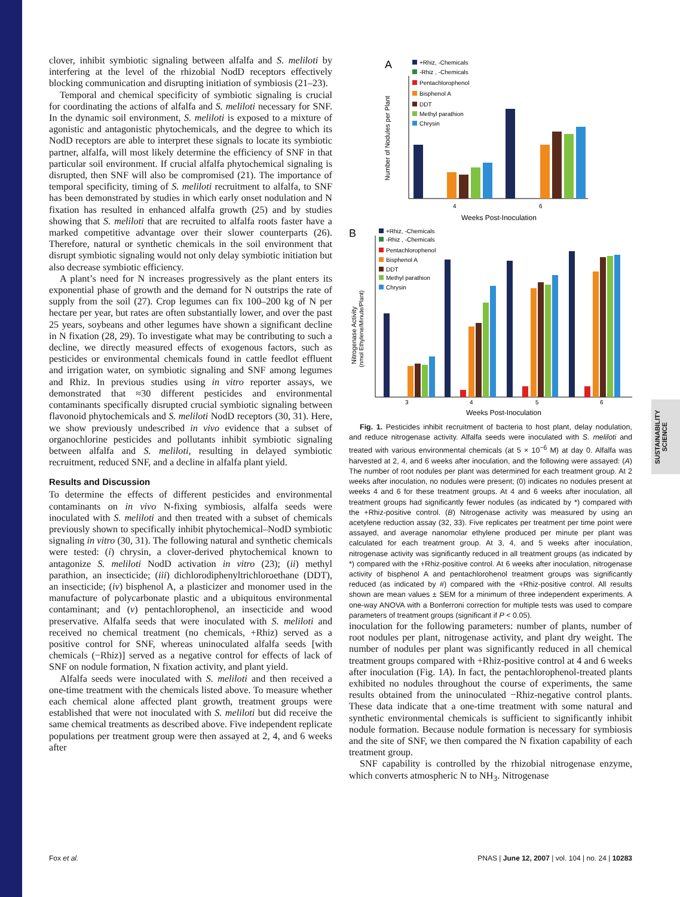SUSTAINABILITY SCIENCE
clover, inhibit symbiotic signaling between alfalfa and S. meliloti by interfering at the level of the rhizobial NodD receptors effectively blocking communication and disrupting initiation of symbiosis (21–23).
Temporal and chemical specificity of symbiotic signaling is crucial for coordinating the actions of alfalfa and S. meliloti necessary for SNF. In the dynamic soil environment, S. meliloti is exposed to a mixture of agonistic and antagonistic phytochemicals, and the degree to which its NodD receptors are able to interpret these signals to locate its symbiotic partner, alfalfa, will most likely determine the efficiency of SNF in that particular soil environment. If crucial alfalfa phytochemical signaling is disrupted, then SNF will also be compromised (21). The importance of temporal specificity, timing of S. meliloti recruitment to alfalfa, to SNF has been demonstrated by studies in which early onset nodulation and N fixation has resulted in enhanced alfalfa growth (25) and by studies showing that S. meliloti that are recruited to alfalfa roots faster have a marked competitive advantage over their slower counterparts (26). Therefore, natural or synthetic chemicals in the soil environment that disrupt symbiotic signaling would not only delay symbiotic initiation but also decrease symbiotic efficiency.
A plant’s need for N increases progressively as the plant enters its exponential phase of growth and the demand for N outstrips the rate of supply from the soil (27). Crop legumes can fix 100–200 kg of N per hectare per year, but rates are often substantially lower, and over the past 25 years, soybeans and other legumes have shown a significant decline in N fixation (28, 29). To investigate what may be contributing to such a decline, we directly measured effects of exogenous factors, such as pesticides or environmental chemicals found in cattle feedlot effluent and irrigation water, on symbiotic signaling and SNF among legumes and Rhiz. In previous studies using in vitro reporter assays, we demonstrated that ≈30 different pesticides and environmental contaminants specifically disrupted crucial symbiotic signaling between flavonoid phytochemicals and S. meliloti NodD receptors (30, 31). Here, we show previously undescribed in vivo evidence that a subset of organochlorine pesticides and pollutants inhibit symbiotic signaling between alfalfa and S. meliloti, resulting in delayed symbiotic recruitment, reduced SNF, and a decline in alfalfa plant yield.
Results and Discussion
To determine the effects of different pesticides and environmental contaminants on in vivo N-fixing symbiosis, alfalfa seeds were inoculated with S. meliloti and then treated with a subset of chemicals previously shown to specifically inhibit phytochemical–NodD symbiotic signaling in vitro (30, 31). The following natural and synthetic chemicals were tested: (i) chrysin, a clover-derived phytochemical known to antagonize S. meliloti NodD activation in vitro (23); (ii) methyl parathion, an insecticide; (iii) dichlorodiphenyltrichloroethane (DDT), an insecticide; (iv) bisphenol A, a plasticizer and monomer used in the manufacture of polycarbonate plastic and a ubiquitous environmental contaminant; and (v) pentachlorophenol, an insecticide and wood preservative. Alfalfa seeds that were inoculated with S. meliloti and received no chemical treatment (no chemicals, +Rhiz) served as a positive control for SNF, whereas uninoculated alfalfa seeds [with chemicals (−Rhiz)] served as a negative control for effects of lack of SNF on nodule formation, N fixation activity, and plant yield.
Alfalfa seeds were inoculated with S. meliloti and then received a one-time treatment with the chemicals listed above. To measure whether each chemical alone affected plant growth, treatment groups were established that were not inoculated with S. meliloti but did receive the same chemical treatments as described above. Five independent replicate populations per treatment group were then assayed at 2, 4, and 6 weeks after
A
+Rhiz, -Chemicals
-Rhiz , -Chemicals
Pentachlorophenol
Bisphenol A
DDT
Methyl parathion
Chrysin
Number of Nodules per Plant
4
6
Weeks Post-Inoculation
B
+Rhiz, -Chemicals
-Rhiz , -Chemicals
Pentachlorophenol
Bisphenol A
DDT
Methyl parathion
Chrysin
Nitrogenase Activity
(nmol Ethylene/Minute/Plant)
3
4
5
6
Weeks Post-Inoculation
Fig. 1. Pesticides inhibit recruitment of bacteria to host plant, delay nodulation, and reduce nitrogenase activity. Alfalfa seeds were inoculated with S. meliloti and treated with various environmental chemicals (at 5 × 10<sup>−6</sup> M) at day 0. Alfalfa was harvested at 2, 4, and 6 weeks after inoculation, and the following were assayed: (A) The number of root nodules per plant was determined for each treatment group. At 2 weeks after inoculation, no nodules were present; (0) indicates no nodules present at weeks 4 and 6 for these treatment groups. At 4 and 6 weeks after inoculation, all treatment groups had significantly fewer nodules (as indicated by *) compared with the +Rhiz-positive control. (B) Nitrogenase activity was measured by using an acetylene reduction assay (32, 33). Five replicates per treatment per time point were assayed, and average nanomolar ethylene produced per minute per plant was calculated for each treatment group. At 3, 4, and 5 weeks after inoculation, nitrogenase activity was significantly reduced in all treatment groups (as indicated by *) compared with the +Rhiz-positive control. At 6 weeks after inoculation, nitrogenase activity of bisphenol A and pentachlorohenol treatment groups was significantly reduced (as indicated by #) compared with the +Rhiz-positive control. All results shown are mean values ± SEM for a minimum of three independent experiments. A one-way ANOVA with a Bonferroni correction for multiple tests was used to compare parameters of treatment groups (significant if P < 0.05).
inoculation for the following parameters: number of plants, number of root nodules per plant, nitrogenase activity, and plant dry weight. The number of nodules per plant was significantly reduced in all chemical treatment groups compared with +Rhiz-positive control at 4 and 6 weeks after inoculation (Fig. 1A). In fact, the pentachlorophenol-treated plants exhibited no nodules throughout the course of experiments, the same results obtained from the uninoculated −Rhiz-negative control plants. These data indicate that a one-time treatment with some natural and synthetic environmental chemicals is sufficient to significantly inhibit nodule formation. Because nodule formation is necessary for symbiosis and the site of SNF, we then compared the N fixation capability of each treatment group.
SNF capability is controlled by the rhizobial nitrogenase enzyme, which converts atmospheric N to NH<sub>3</sub>. Nitrogenase
Fox et al. PNAS | June 12, 2007 | vol. 104 | no. 24 | 10283